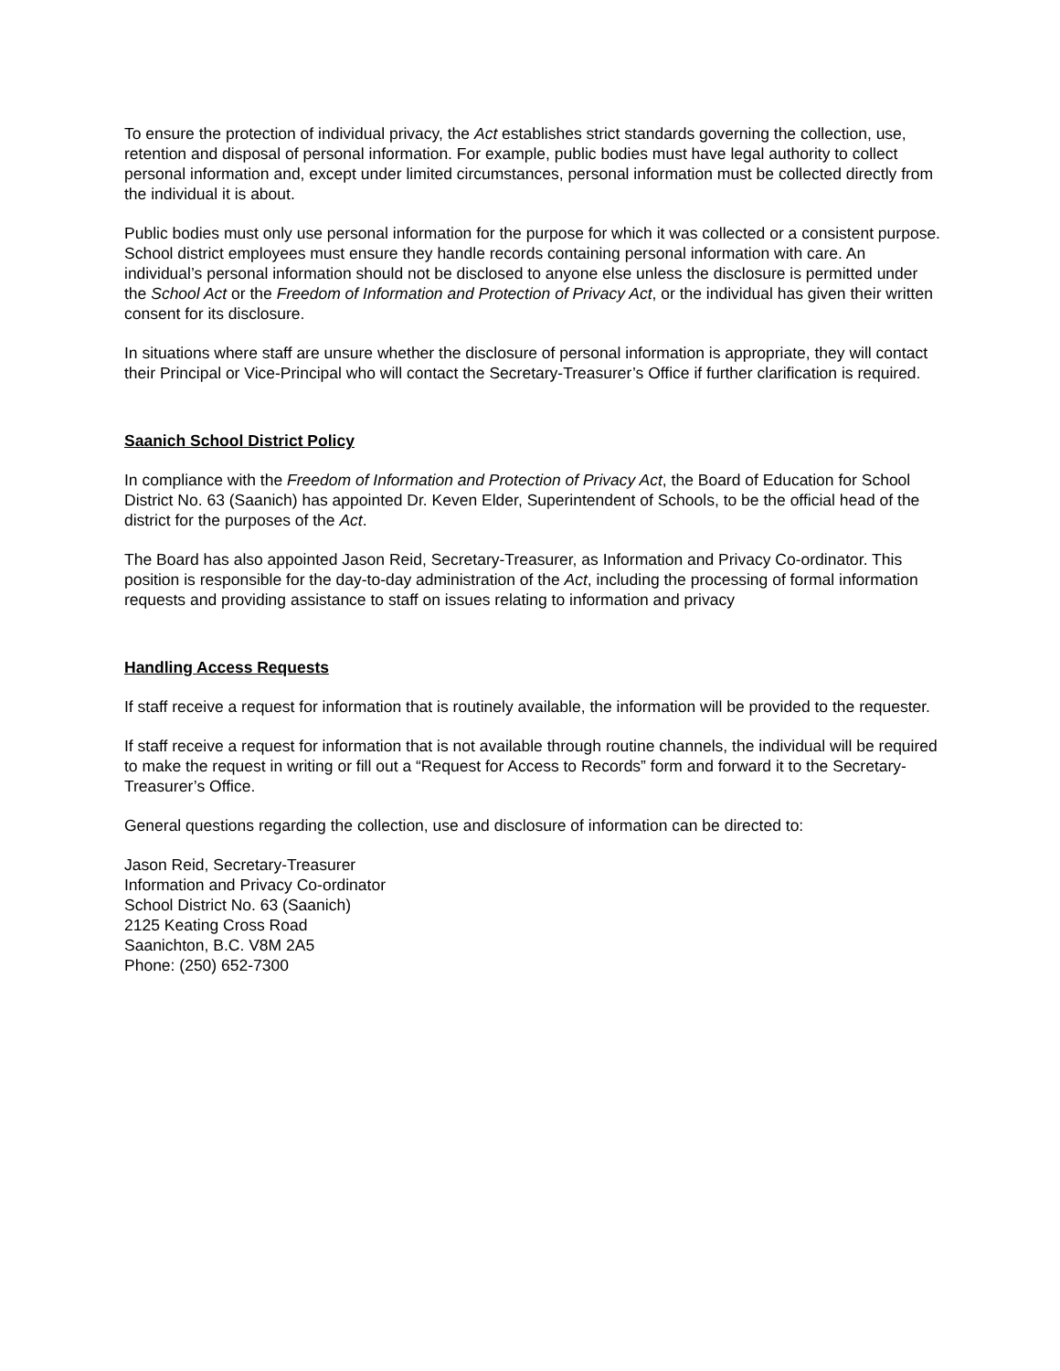To ensure the protection of individual privacy, the Act establishes strict standards governing the collection, use, retention and disposal of personal information. For example, public bodies must have legal authority to collect personal information and, except under limited circumstances, personal information must be collected directly from the individual it is about.
Public bodies must only use personal information for the purpose for which it was collected or a consistent purpose. School district employees must ensure they handle records containing personal information with care. An individual’s personal information should not be disclosed to anyone else unless the disclosure is permitted under the School Act or the Freedom of Information and Protection of Privacy Act, or the individual has given their written consent for its disclosure.
In situations where staff are unsure whether the disclosure of personal information is appropriate, they will contact their Principal or Vice-Principal who will contact the Secretary-Treasurer’s Office if further clarification is required.
Saanich School District Policy
In compliance with the Freedom of Information and Protection of Privacy Act, the Board of Education for School District No. 63 (Saanich) has appointed Dr. Keven Elder, Superintendent of Schools, to be the official head of the district for the purposes of the Act.
The Board has also appointed Jason Reid, Secretary-Treasurer, as Information and Privacy Co-ordinator. This position is responsible for the day-to-day administration of the Act, including the processing of formal information requests and providing assistance to staff on issues relating to information and privacy
Handling Access Requests
If staff receive a request for information that is routinely available, the information will be provided to the requester.
If staff receive a request for information that is not available through routine channels, the individual will be required to make the request in writing or fill out a “Request for Access to Records” form and forward it to the Secretary-Treasurer’s Office.
General questions regarding the collection, use and disclosure of information can be directed to:
Jason Reid, Secretary-Treasurer
Information and Privacy Co-ordinator
School District No. 63 (Saanich)
2125 Keating Cross Road
Saanichton, B.C. V8M 2A5
Phone: (250) 652-7300